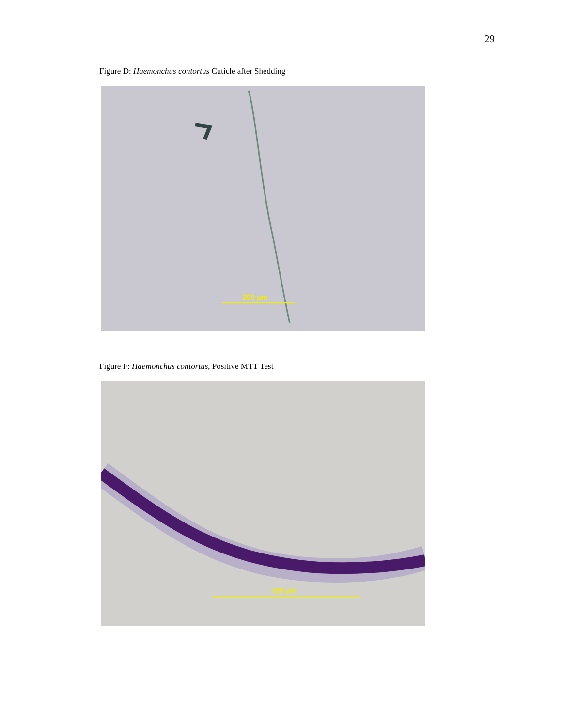29
Figure D: Haemonchus contortus Cuticle after Shedding
200 µm
Figure F: Haemonchus contortus, Positive MTT Test
100 µm